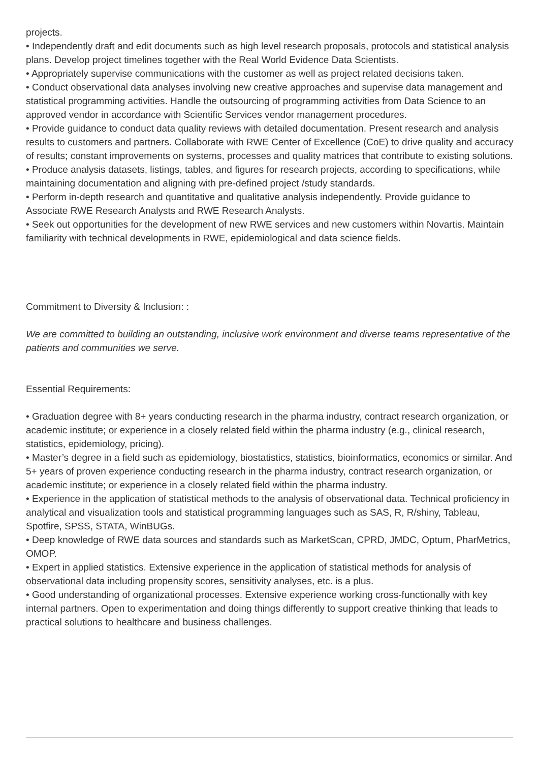projects.
• Independently draft and edit documents such as high level research proposals, protocols and statistical analysis plans. Develop project timelines together with the Real World Evidence Data Scientists.
• Appropriately supervise communications with the customer as well as project related decisions taken.
• Conduct observational data analyses involving new creative approaches and supervise data management and statistical programming activities. Handle the outsourcing of programming activities from Data Science to an approved vendor in accordance with Scientific Services vendor management procedures.
• Provide guidance to conduct data quality reviews with detailed documentation. Present research and analysis results to customers and partners. Collaborate with RWE Center of Excellence (CoE) to drive quality and accuracy of results; constant improvements on systems, processes and quality matrices that contribute to existing solutions.
• Produce analysis datasets, listings, tables, and figures for research projects, according to specifications, while maintaining documentation and aligning with pre-defined project /study standards.
• Perform in-depth research and quantitative and qualitative analysis independently. Provide guidance to Associate RWE Research Analysts and RWE Research Analysts.
• Seek out opportunities for the development of new RWE services and new customers within Novartis. Maintain familiarity with technical developments in RWE, epidemiological and data science fields.
Commitment to Diversity & Inclusion: :
We are committed to building an outstanding, inclusive work environment and diverse teams representative of the patients and communities we serve.
Essential Requirements:
• Graduation degree with 8+ years conducting research in the pharma industry, contract research organization, or academic institute; or experience in a closely related field within the pharma industry (e.g., clinical research, statistics, epidemiology, pricing).
• Master’s degree in a field such as epidemiology, biostatistics, statistics, bioinformatics, economics or similar. And 5+ years of proven experience conducting research in the pharma industry, contract research organization, or academic institute; or experience in a closely related field within the pharma industry.
• Experience in the application of statistical methods to the analysis of observational data. Technical proficiency in analytical and visualization tools and statistical programming languages such as SAS, R, R/shiny, Tableau, Spotfire, SPSS, STATA, WinBUGs.
• Deep knowledge of RWE data sources and standards such as MarketScan, CPRD, JMDC, Optum, PharMetrics, OMOP.
• Expert in applied statistics. Extensive experience in the application of statistical methods for analysis of observational data including propensity scores, sensitivity analyses, etc. is a plus.
• Good understanding of organizational processes. Extensive experience working cross-functionally with key internal partners. Open to experimentation and doing things differently to support creative thinking that leads to practical solutions to healthcare and business challenges.